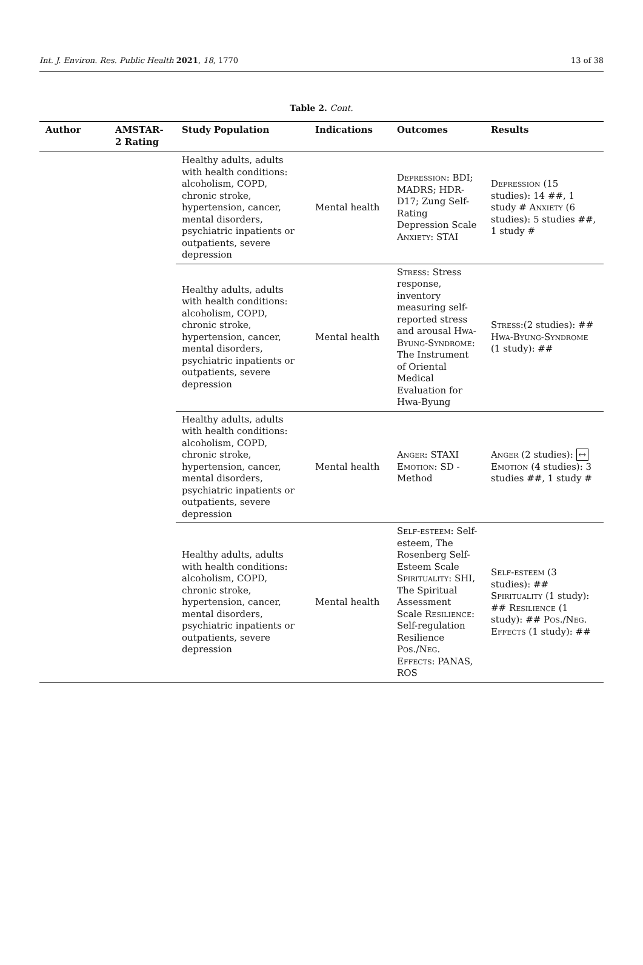Int. J. Environ. Res. Public Health 2021, 18, 1770 13 of 38
Table 2. Cont.
| Author | AMSTAR-2 Rating | Study Population | Indications | Outcomes | Results |
| --- | --- | --- | --- | --- | --- |
| | | Healthy adults, adults with health conditions: alcoholism, COPD, chronic stroke, hypertension, cancer, mental disorders, psychiatric inpatients or outpatients, severe depression | Mental health | Depression : BDI; MADRS; HDR-D17; Zung Self-Rating Depression Scale Anxiety : STAI | Depression (15 studies): 14 ##, 1 study # Anxiety (6 studies): 5 studies ##, 1 study # |
| | | Healthy adults, adults with health conditions: alcoholism, COPD, chronic stroke, hypertension, cancer, mental disorders, psychiatric inpatients or outpatients, severe depression | Mental health | Stress : Stress response, inventory measuring self-reported stress and arousal Hwa-Byung-Syndrome : The Instrument of Oriental Medical Evaluation for Hwa-Byung | Stress :(2 studies): ## Hwa-Byung-Syndrome (1 study): ## |
| | | Healthy adults, adults with health conditions: alcoholism, COPD, chronic stroke, hypertension, cancer, mental disorders, psychiatric inpatients or outpatients, severe depression | Mental health | Anger : STAXI Emotion : SD -Method | Anger (2 studies): ↔ Emotion (4 studies): 3 studies ##, 1 study # |
| | | Healthy adults, adults with health conditions: alcoholism, COPD, chronic stroke, hypertension, cancer, mental disorders, psychiatric inpatients or outpatients, severe depression | Mental health | Self-esteem : Self-esteem, The Rosenberg Self-Esteem Scale Spirituality : SHI, The Spiritual Assessment Scale Resilience : Self-regulation Resilience Pos./Neg. Effects : PANAS, ROS | Self-esteem (3 studies): ## Spirituality (1 study): ## Resilience (1 study): ## Pos./Neg. Effects (1 study): ## |